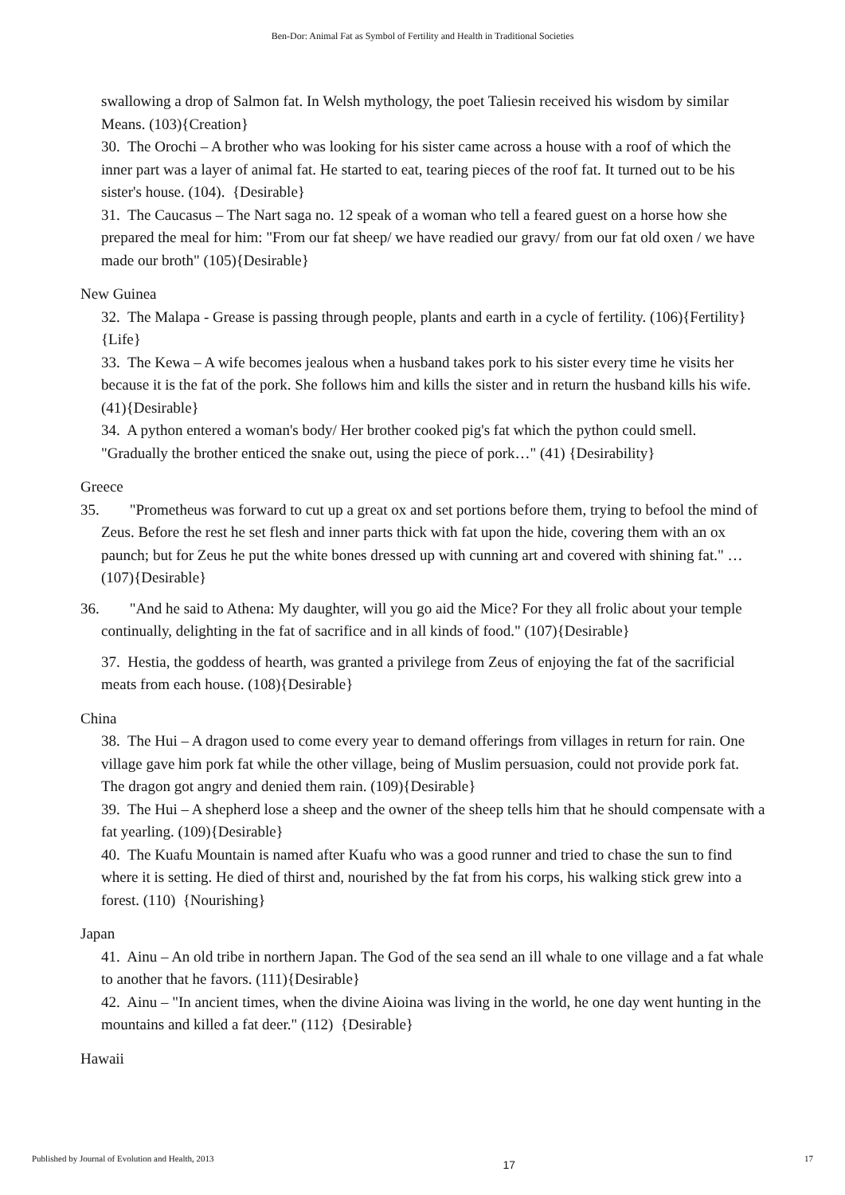Ben-Dor: Animal Fat as Symbol of Fertility and Health in Traditional Societies
swallowing a drop of Salmon fat. In Welsh mythology, the poet Taliesin received his wisdom by similar Means. (103){Creation}
30. The Orochi – A brother who was looking for his sister came across a house with a roof of which the inner part was a layer of animal fat. He started to eat, tearing pieces of the roof fat. It turned out to be his sister's house. (104). {Desirable}
31. The Caucasus – The Nart saga no. 12 speak of a woman who tell a feared guest on a horse how she prepared the meal for him: "From our fat sheep/ we have readied our gravy/ from our fat old oxen / we have made our broth" (105){Desirable}
New Guinea
32. The Malapa - Grease is passing through people, plants and earth in a cycle of fertility. (106){Fertility} {Life}
33. The Kewa – A wife becomes jealous when a husband takes pork to his sister every time he visits her because it is the fat of the pork. She follows him and kills the sister and in return the husband kills his wife. (41){Desirable}
34. A python entered a woman's body/ Her brother cooked pig's fat which the python could smell. "Gradually the brother enticed the snake out, using the piece of pork…" (41) {Desirability}
Greece
35. "Prometheus was forward to cut up a great ox and set portions before them, trying to befool the mind of Zeus. Before the rest he set flesh and inner parts thick with fat upon the hide, covering them with an ox paunch; but for Zeus he put the white bones dressed up with cunning art and covered with shining fat." …(107){Desirable}
36. "And he said to Athena: My daughter, will you go aid the Mice? For they all frolic about your temple continually, delighting in the fat of sacrifice and in all kinds of food." (107){Desirable}
37. Hestia, the goddess of hearth, was granted a privilege from Zeus of enjoying the fat of the sacrificial meats from each house. (108){Desirable}
China
38. The Hui – A dragon used to come every year to demand offerings from villages in return for rain. One village gave him pork fat while the other village, being of Muslim persuasion, could not provide pork fat. The dragon got angry and denied them rain. (109){Desirable}
39. The Hui – A shepherd lose a sheep and the owner of the sheep tells him that he should compensate with a fat yearling. (109){Desirable}
40. The Kuafu Mountain is named after Kuafu who was a good runner and tried to chase the sun to find where it is setting. He died of thirst and, nourished by the fat from his corps, his walking stick grew into a forest. (110) {Nourishing}
Japan
41. Ainu – An old tribe in northern Japan. The God of the sea send an ill whale to one village and a fat whale to another that he favors. (111){Desirable}
42. Ainu – "In ancient times, when the divine Aioina was living in the world, he one day went hunting in the mountains and killed a fat deer." (112) {Desirable}
Hawaii
Published by Journal of Evolution and Health, 2013 17 17